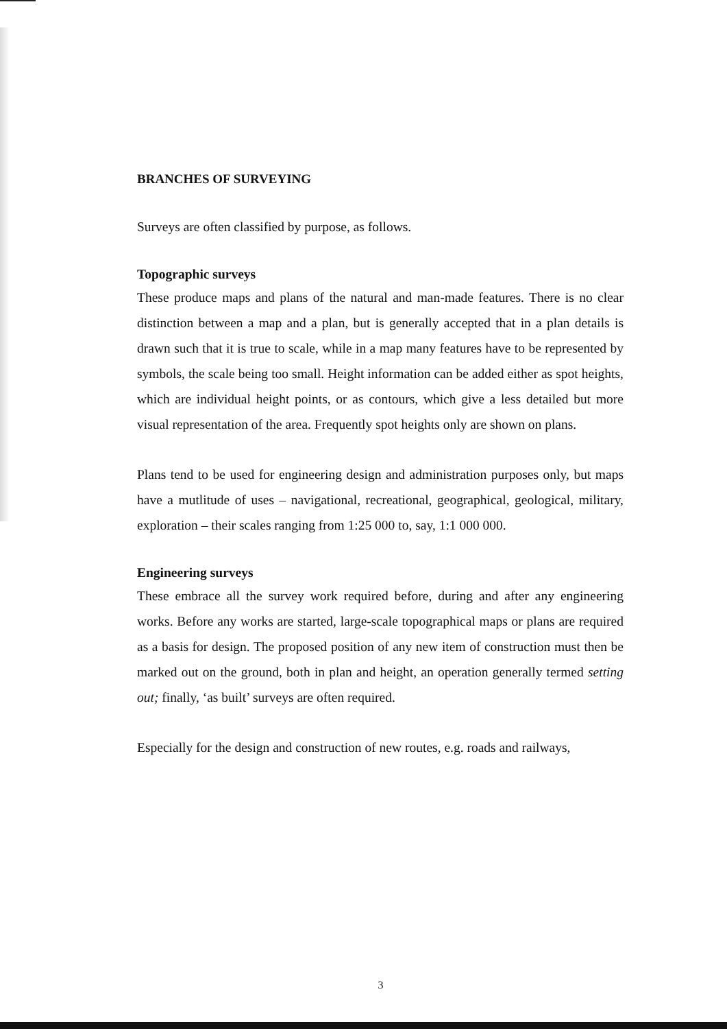BRANCHES OF SURVEYING
Surveys are often classified by purpose, as follows.
Topographic surveys
These produce maps and plans of the natural and man-made features. There is no clear distinction between a map and a plan, but is generally accepted that in a plan details is drawn such that it is true to scale, while in a map many features have to be represented by symbols, the scale being too small. Height information can be added either as spot heights, which are individual height points, or as contours, which give a less detailed but more visual representation of the area. Frequently spot heights only are shown on plans.
Plans tend to be used for engineering design and administration purposes only, but maps have a mutlitude of uses – navigational, recreational, geographical, geological, military, exploration – their scales ranging from 1:25 000 to, say, 1:1 000 000.
Engineering surveys
These embrace all the survey work required before, during and after any engineering works. Before any works are started, large-scale topographical maps or plans are required as a basis for design. The proposed position of any new item of construction must then be marked out on the ground, both in plan and height, an operation generally termed setting out; finally, ‘as built’ surveys are often required.
Especially for the design and construction of new routes, e.g. roads and railways,
3